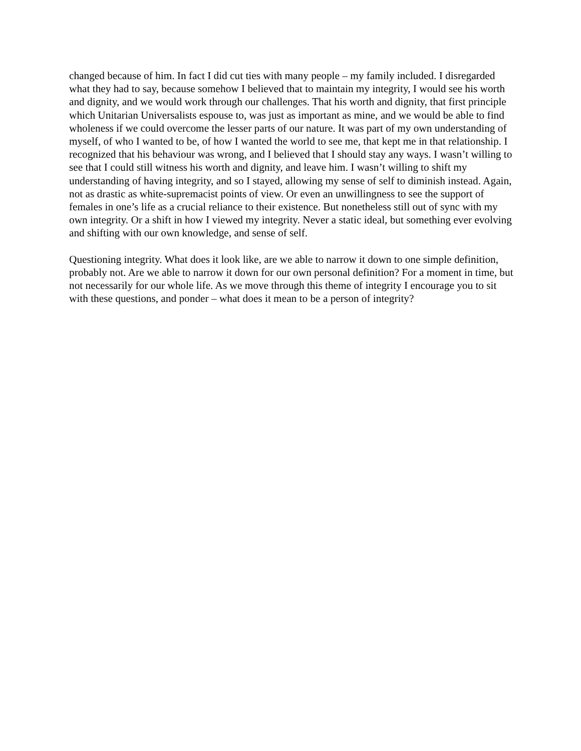changed because of him. In fact I did cut ties with many people – my family included. I disregarded what they had to say, because somehow I believed that to maintain my integrity, I would see his worth and dignity, and we would work through our challenges. That his worth and dignity, that first principle which Unitarian Universalists espouse to, was just as important as mine, and we would be able to find wholeness if we could overcome the lesser parts of our nature. It was part of my own understanding of myself, of who I wanted to be, of how I wanted the world to see me, that kept me in that relationship. I recognized that his behaviour was wrong, and I believed that I should stay any ways. I wasn’t willing to see that I could still witness his worth and dignity, and leave him. I wasn’t willing to shift my understanding of having integrity, and so I stayed, allowing my sense of self to diminish instead. Again, not as drastic as white-supremacist points of view. Or even an unwillingness to see the support of females in one’s life as a crucial reliance to their existence. But nonetheless still out of sync with my own integrity. Or a shift in how I viewed my integrity. Never a static ideal, but something ever evolving and shifting with our own knowledge, and sense of self.
Questioning integrity. What does it look like, are we able to narrow it down to one simple definition, probably not. Are we able to narrow it down for our own personal definition? For a moment in time, but not necessarily for our whole life. As we move through this theme of integrity I encourage you to sit with these questions, and ponder – what does it mean to be a person of integrity?